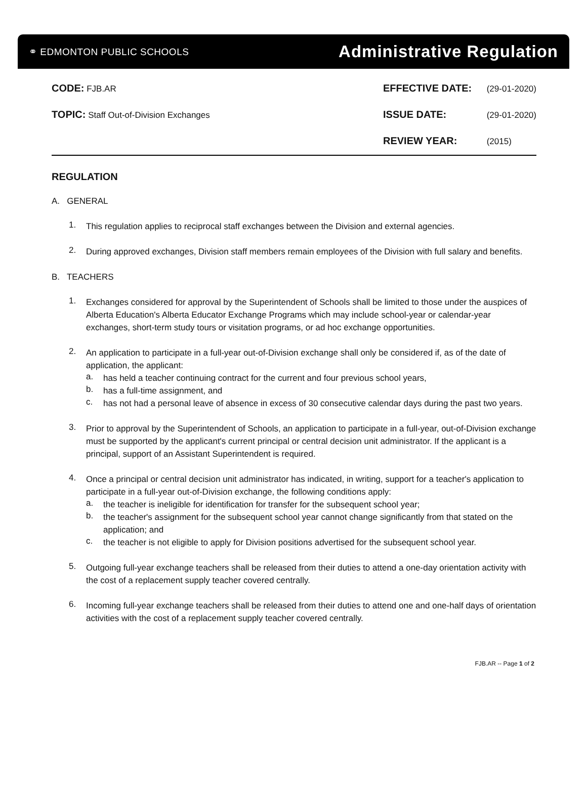⚭ EDMONTON PUBLIC SCHOOLS Administrative Regulation
CODE: FJB.AR
TOPIC: Staff Out-of-Division Exchanges
EFFECTIVE DATE: (29-01-2020)
ISSUE DATE: (29-01-2020)
REVIEW YEAR: (2015)
REGULATION
A. GENERAL
1.
This regulation applies to reciprocal staff exchanges between the Division and external agencies.
2.
During approved exchanges, Division staff members remain employees of the Division with full salary and benefits.
B. TEACHERS
1.
Exchanges considered for approval by the Superintendent of Schools shall be limited to those under the auspices of Alberta Education's Alberta Educator Exchange Programs which may include school-year or calendar-year exchanges, short-term study tours or visitation programs, or ad hoc exchange opportunities.
2.
An application to participate in a full-year out-of-Division exchange shall only be considered if, as of the date of application, the applicant:
a.
has held a teacher continuing contract for the current and four previous school years,
b.
has a full-time assignment, and
c.
has not had a personal leave of absence in excess of 30 consecutive calendar days during the past two years.
3.
Prior to approval by the Superintendent of Schools, an application to participate in a full-year, out-of-Division exchange must be supported by the applicant's current principal or central decision unit administrator. If the applicant is a principal, support of an Assistant Superintendent is required.
4.
Once a principal or central decision unit administrator has indicated, in writing, support for a teacher's application to participate in a full-year out-of-Division exchange, the following conditions apply:
a.
the teacher is ineligible for identification for transfer for the subsequent school year;
b.
the teacher's assignment for the subsequent school year cannot change significantly from that stated on the application; and
c.
the teacher is not eligible to apply for Division positions advertised for the subsequent school year.
5.
Outgoing full-year exchange teachers shall be released from their duties to attend a one-day orientation activity with the cost of a replacement supply teacher covered centrally.
6.
Incoming full-year exchange teachers shall be released from their duties to attend one and one-half days of orientation activities with the cost of a replacement supply teacher covered centrally.
FJB.AR -- Page 1 of 2